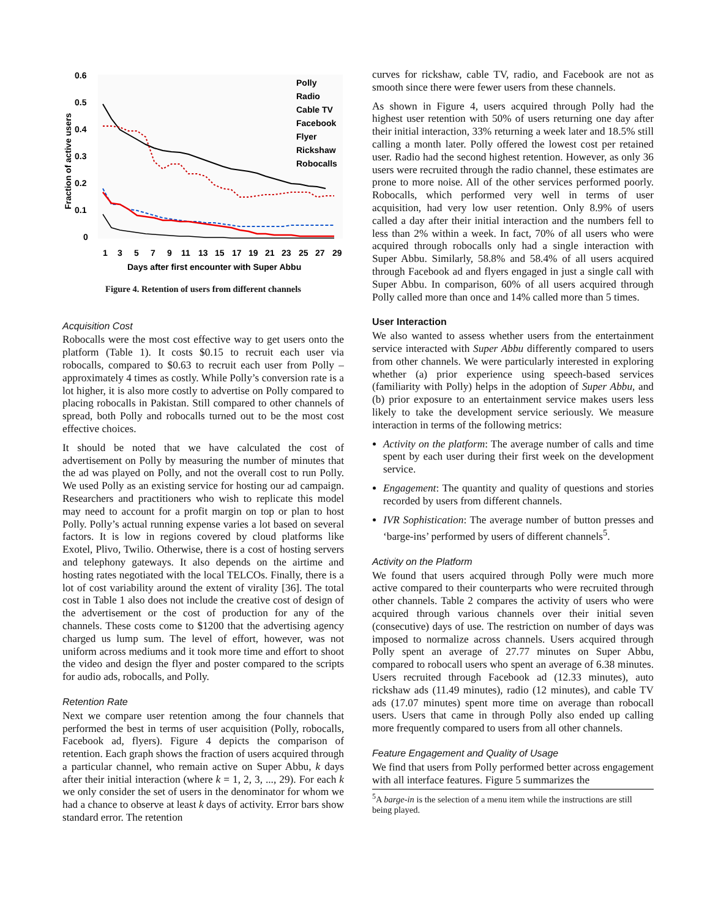0.6
0.5
0.4
0.3
0.2
0.1
0
Fraction of active users
1
3
5
7
9
11
13
15
17
19
21
23
25
27
29
Days after first encounter with Super Abbu
Polly
Radio
Cable TV
Facebook
Flyer
Rickshaw
Robocalls
Figure 4. Retention of users from different channels
Acquisition Cost
Robocalls were the most cost effective way to get users onto the platform (Table 1). It costs $0.15 to recruit each user via robocalls, compared to $0.63 to recruit each user from Polly – approximately 4 times as costly. While Polly’s conversion rate is a lot higher, it is also more costly to advertise on Polly compared to placing robocalls in Pakistan. Still compared to other channels of spread, both Polly and robocalls turned out to be the most cost effective choices.
It should be noted that we have calculated the cost of advertisement on Polly by measuring the number of minutes that the ad was played on Polly, and not the overall cost to run Polly. We used Polly as an existing service for hosting our ad campaign. Researchers and practitioners who wish to replicate this model may need to account for a profit margin on top or plan to host Polly. Polly’s actual running expense varies a lot based on several factors. It is low in regions covered by cloud platforms like Exotel, Plivo, Twilio. Otherwise, there is a cost of hosting servers and telephony gateways. It also depends on the airtime and hosting rates negotiated with the local TELCOs. Finally, there is a lot of cost variability around the extent of virality [36]. The total cost in Table 1 also does not include the creative cost of design of the advertisement or the cost of production for any of the channels. These costs come to $1200 that the advertising agency charged us lump sum. The level of effort, however, was not uniform across mediums and it took more time and effort to shoot the video and design the flyer and poster compared to the scripts for audio ads, robocalls, and Polly.
Retention Rate
Next we compare user retention among the four channels that performed the best in terms of user acquisition (Polly, robocalls, Facebook ad, flyers). Figure 4 depicts the comparison of retention. Each graph shows the fraction of users acquired through a particular channel, who remain active on Super Abbu, k days after their initial interaction (where k = 1, 2, 3, ..., 29). For each k we only consider the set of users in the denominator for whom we had a chance to observe at least k days of activity. Error bars show standard error. The retention
curves for rickshaw, cable TV, radio, and Facebook are not as smooth since there were fewer users from these channels.
As shown in Figure 4, users acquired through Polly had the highest user retention with 50% of users returning one day after their initial interaction, 33% returning a week later and 18.5% still calling a month later. Polly offered the lowest cost per retained user. Radio had the second highest retention. However, as only 36 users were recruited through the radio channel, these estimates are prone to more noise. All of the other services performed poorly. Robocalls, which performed very well in terms of user acquisition, had very low user retention. Only 8.9% of users called a day after their initial interaction and the numbers fell to less than 2% within a week. In fact, 70% of all users who were acquired through robocalls only had a single interaction with Super Abbu. Similarly, 58.8% and 58.4% of all users acquired through Facebook ad and flyers engaged in just a single call with Super Abbu. In comparison, 60% of all users acquired through Polly called more than once and 14% called more than 5 times.
User Interaction
We also wanted to assess whether users from the entertainment service interacted with Super Abbu differently compared to users from other channels. We were particularly interested in exploring whether (a) prior experience using speech-based services (familiarity with Polly) helps in the adoption of Super Abbu, and (b) prior exposure to an entertainment service makes users less likely to take the development service seriously. We measure interaction in terms of the following metrics:
Activity on the platform: The average number of calls and time spent by each user during their first week on the development service.
Engagement: The quantity and quality of questions and stories recorded by users from different channels.
IVR Sophistication: The average number of button presses and ‘barge-ins’ performed by users of different channels<sup>5</sup>.
Activity on the Platform
We found that users acquired through Polly were much more active compared to their counterparts who were recruited through other channels. Table 2 compares the activity of users who were acquired through various channels over their initial seven (consecutive) days of use. The restriction on number of days was imposed to normalize across channels. Users acquired through Polly spent an average of 27.77 minutes on Super Abbu, compared to robocall users who spent an average of 6.38 minutes. Users recruited through Facebook ad (12.33 minutes), auto rickshaw ads (11.49 minutes), radio (12 minutes), and cable TV ads (17.07 minutes) spent more time on average than robocall users. Users that came in through Polly also ended up calling more frequently compared to users from all other channels.
Feature Engagement and Quality of Usage
We find that users from Polly performed better across engagement with all interface features. Figure 5 summarizes the
<sup>5</sup> A barge-in is the selection of a menu item while the instructions are still being played.